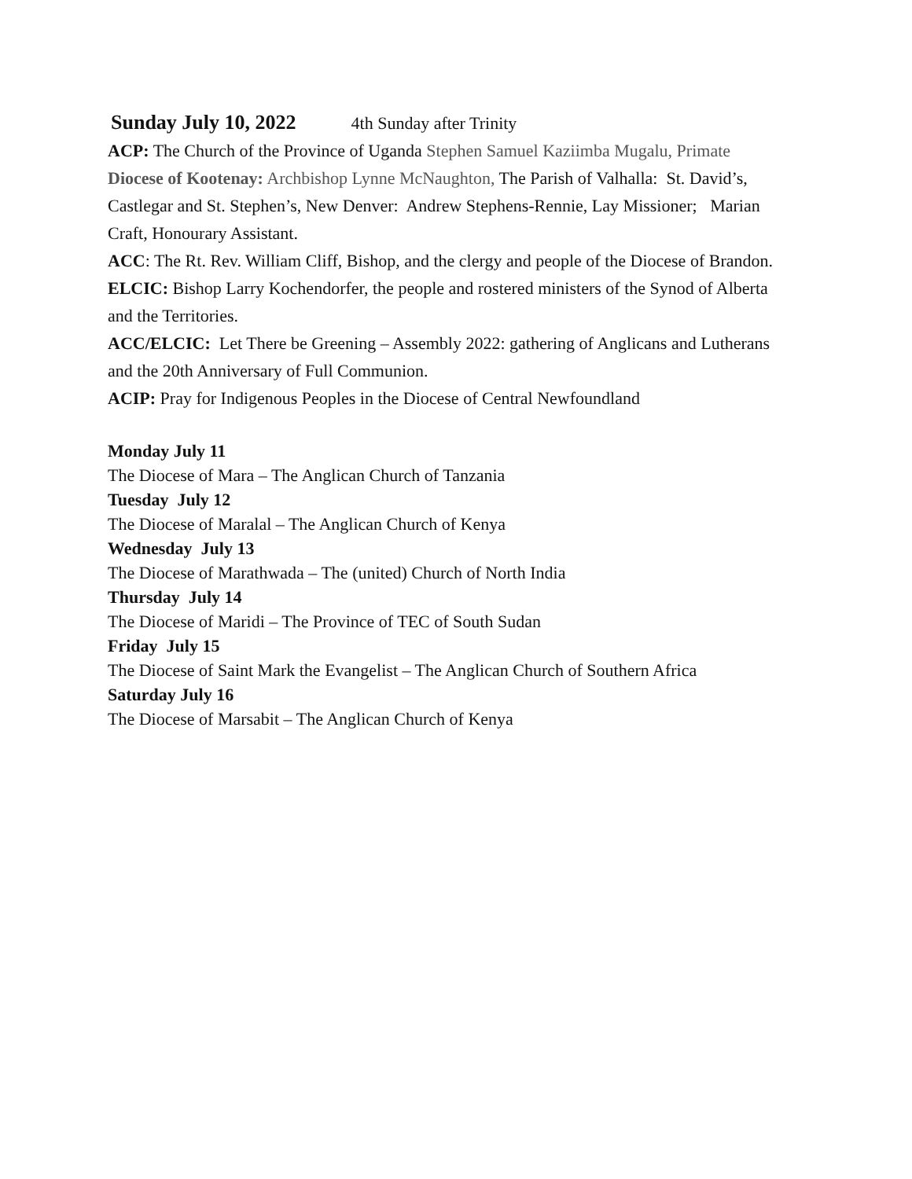Sunday July 10, 2022 4th Sunday after Trinity
ACP: The Church of the Province of Uganda Stephen Samuel Kaziimba Mugalu, Primate
Diocese of Kootenay: Archbishop Lynne McNaughton, The Parish of Valhalla: St. David’s, Castlegar and St. Stephen’s, New Denver: Andrew Stephens-Rennie, Lay Missioner; Marian Craft, Honourary Assistant.
ACC: The Rt. Rev. William Cliff, Bishop, and the clergy and people of the Diocese of Brandon.
ELCIC: Bishop Larry Kochendorfer, the people and rostered ministers of the Synod of Alberta and the Territories.
ACC/ELCIC: Let There be Greening – Assembly 2022: gathering of Anglicans and Lutherans and the 20th Anniversary of Full Communion.
ACIP: Pray for Indigenous Peoples in the Diocese of Central Newfoundland
Monday July 11
The Diocese of Mara – The Anglican Church of Tanzania
Tuesday July 12
The Diocese of Maralal – The Anglican Church of Kenya
Wednesday July 13
The Diocese of Marathwada – The (united) Church of North India
Thursday July 14
The Diocese of Maridi – The Province of TEC of South Sudan
Friday July 15
The Diocese of Saint Mark the Evangelist – The Anglican Church of Southern Africa
Saturday July 16
The Diocese of Marsabit – The Anglican Church of Kenya